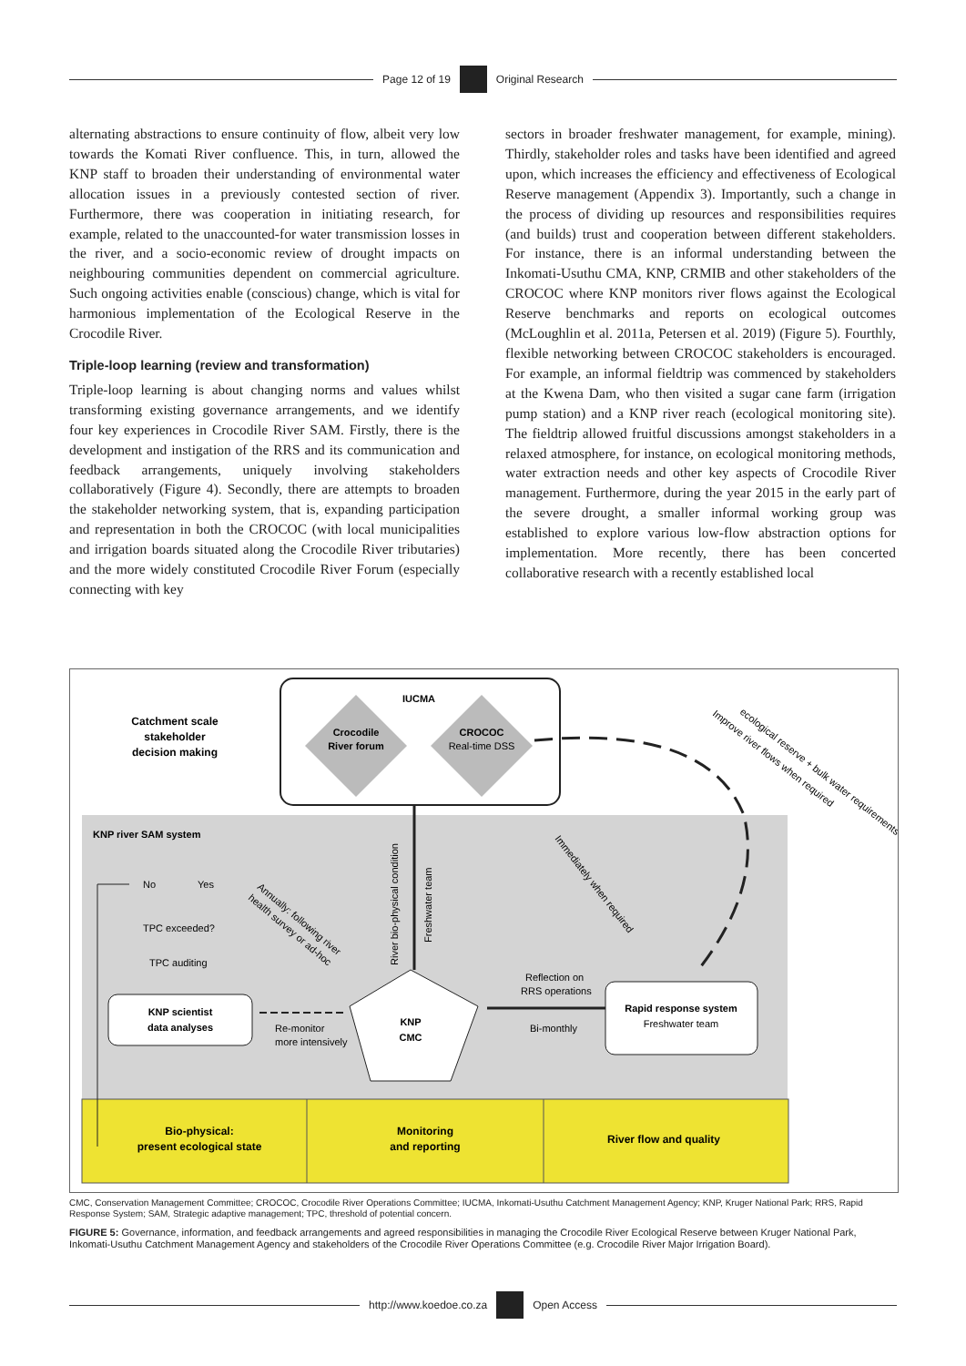Page 12 of 19 Original Research
alternating abstractions to ensure continuity of flow, albeit very low towards the Komati River confluence. This, in turn, allowed the KNP staff to broaden their understanding of environmental water allocation issues in a previously contested section of river. Furthermore, there was cooperation in initiating research, for example, related to the unaccounted-for water transmission losses in the river, and a socio-economic review of drought impacts on neighbouring communities dependent on commercial agriculture. Such ongoing activities enable (conscious) change, which is vital for harmonious implementation of the Ecological Reserve in the Crocodile River.
Triple-loop learning (review and transformation)
Triple-loop learning is about changing norms and values whilst transforming existing governance arrangements, and we identify four key experiences in Crocodile River SAM. Firstly, there is the development and instigation of the RRS and its communication and feedback arrangements, uniquely involving stakeholders collaboratively (Figure 4). Secondly, there are attempts to broaden the stakeholder networking system, that is, expanding participation and representation in both the CROCOC (with local municipalities and irrigation boards situated along the Crocodile River tributaries) and the more widely constituted Crocodile River Forum (especially connecting with key
sectors in broader freshwater management, for example, mining). Thirdly, stakeholder roles and tasks have been identified and agreed upon, which increases the efficiency and effectiveness of Ecological Reserve management (Appendix 3). Importantly, such a change in the process of dividing up resources and responsibilities requires (and builds) trust and cooperation between different stakeholders. For instance, there is an informal understanding between the Inkomati-Usuthu CMA, KNP, CRMIB and other stakeholders of the CROCOC where KNP monitors river flows against the Ecological Reserve benchmarks and reports on ecological outcomes (McLoughlin et al. 2011a, Petersen et al. 2019) (Figure 5). Fourthly, flexible networking between CROCOC stakeholders is encouraged. For example, an informal fieldtrip was commenced by stakeholders at the Kwena Dam, who then visited a sugar cane farm (irrigation pump station) and a KNP river reach (ecological monitoring site). The fieldtrip allowed fruitful discussions amongst stakeholders in a relaxed atmosphere, for instance, on ecological monitoring methods, water extraction needs and other key aspects of Crocodile River management. Furthermore, during the year 2015 in the early part of the severe drought, a smaller informal working group was established to explore various low-flow abstraction options for implementation. More recently, there has been concerted collaborative research with a recently established local
Catchment scale
stakeholder
decision making
IUCMA
Crocodile
River forum
CROCOC
Real-time DSS
KNP river SAM system
No
Yes
TPC exceeded?
TPC auditing
KNP scientist
data analyses
Re-monitor
more intensively
KNP
CMC
Reflection on
RRS operations
Bi-monthly
Rapid response system
Freshwater team
River bio-physical condition
Freshwater team
Annually: following river
health survey or ad-hoc
Immediately when required
Improve river flows when required
ecological reserve + bulk water requirements
Bio-physical:
present ecological state
Monitoring
and reporting
River flow and quality
CMC, Conservation Management Committee; CROCOC, Crocodile River Operations Committee; IUCMA, Inkomati-Usuthu Catchment Management Agency; KNP, Kruger National Park; RRS, Rapid Response System; SAM, Strategic adaptive management; TPC, threshold of potential concern.
FIGURE 5: Governance, information, and feedback arrangements and agreed responsibilities in managing the Crocodile River Ecological Reserve between Kruger National Park, Inkomati-Usuthu Catchment Management Agency and stakeholders of the Crocodile River Operations Committee (e.g. Crocodile River Major Irrigation Board).
http://www.koedoe.co.za Open Access